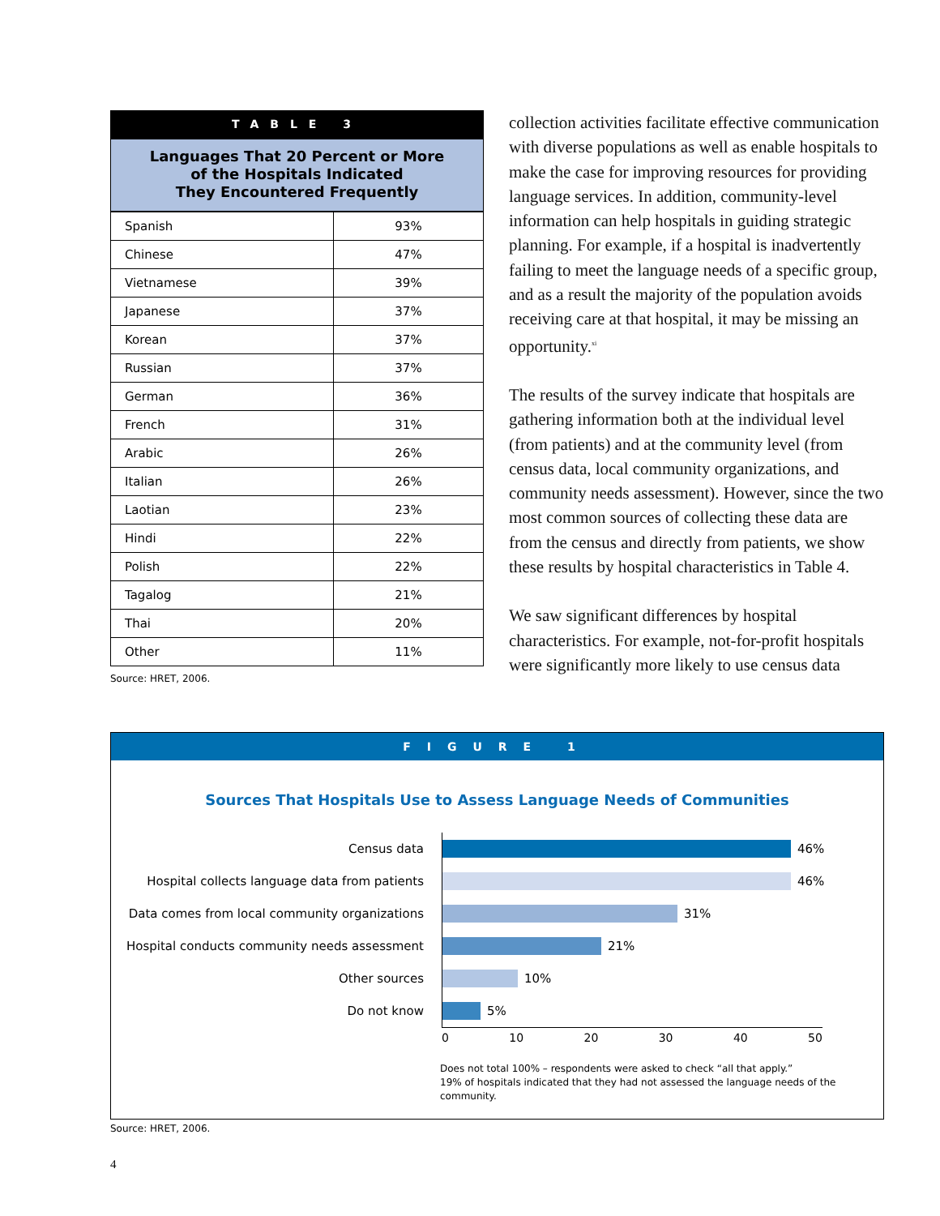TABLE 3
Languages That 20 Percent or More
of the Hospitals Indicated
They Encountered Frequently
| Spanish | 93% |
| Chinese | 47% |
| Vietnamese | 39% |
| Japanese | 37% |
| Korean | 37% |
| Russian | 37% |
| German | 36% |
| French | 31% |
| Arabic | 26% |
| Italian | 26% |
| Laotian | 23% |
| Hindi | 22% |
| Polish | 22% |
| Tagalog | 21% |
| Thai | 20% |
| Other | 11% |
Source: HRET, 2006.
collection activities facilitate effective communication with diverse populations as well as enable hospitals to make the case for improving resources for providing language services. In addition, community-level information can help hospitals in guiding strategic planning. For example, if a hospital is inadvertently failing to meet the language needs of a specific group, and as a result the majority of the population avoids receiving care at that hospital, it may be missing an opportunity.<sup>xi</sup>
The results of the survey indicate that hospitals are gathering information both at the individual level (from patients) and at the community level (from census data, local community organizations, and community needs assessment). However, since the two most common sources of collecting these data are from the census and directly from patients, we show these results by hospital characteristics in Table 4.
We saw significant differences by hospital characteristics. For example, not-for-profit hospitals were significantly more likely to use census data
FIGURE 1
Sources That Hospitals Use to Assess Language Needs of Communities
Census data
46%
Hospital collects language data from patients
46%
Data comes from local community organizations
31%
Hospital conducts community needs assessment
21%
Other sources
10%
Do not know
5%
0 10 20 30 40 50
Does not total 100% – respondents were asked to check “all that apply.”
19% of hospitals indicated that they had not assessed the language needs of the community.
Source: HRET, 2006.
4